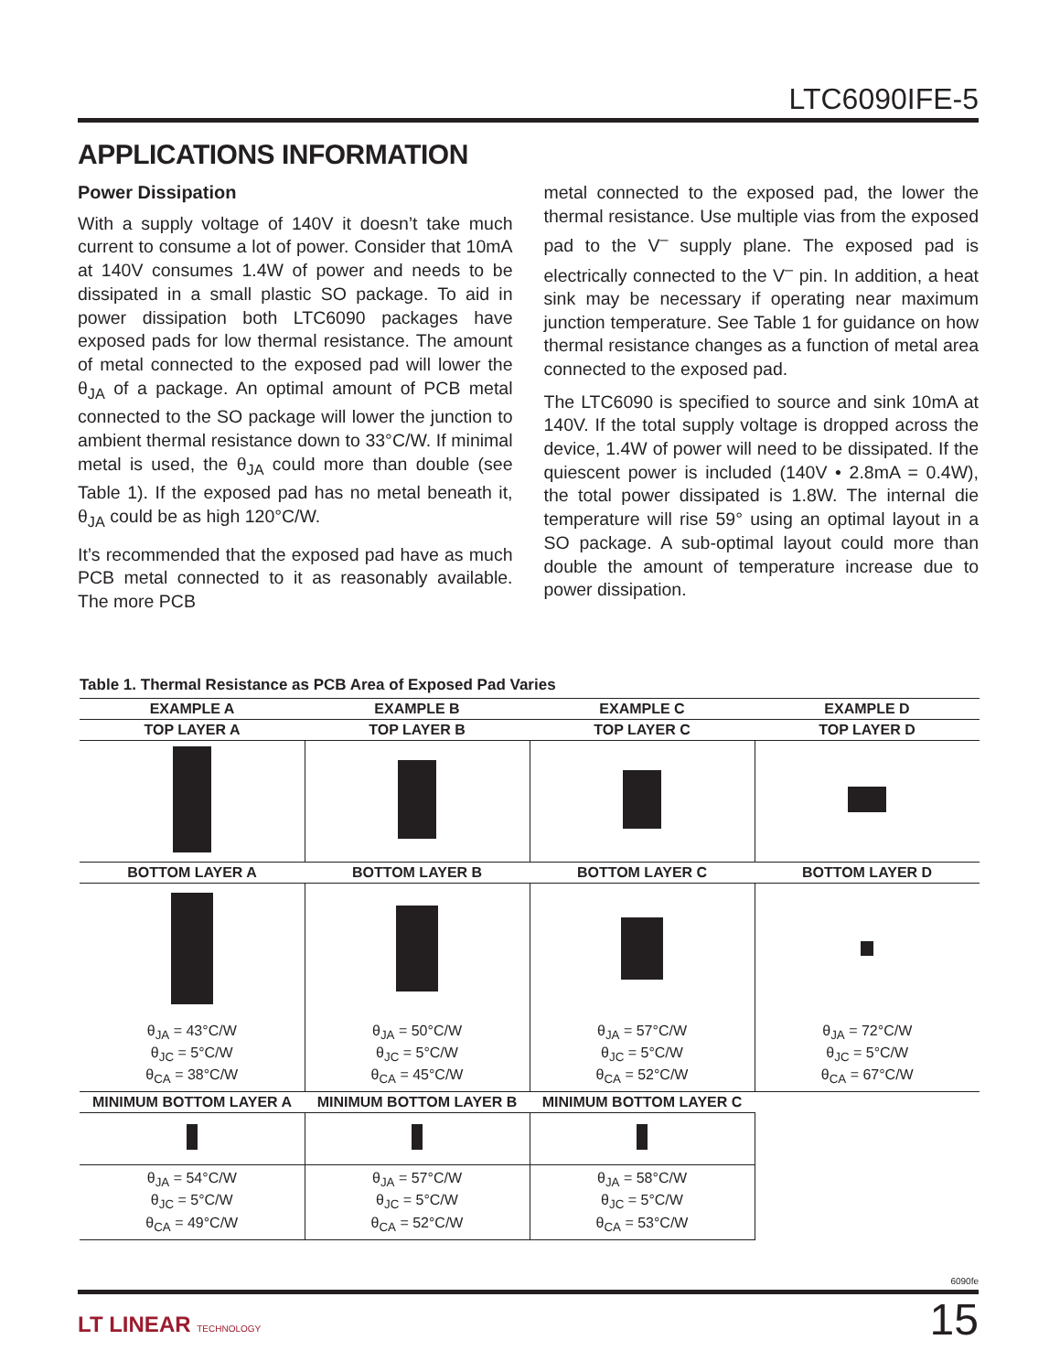LTC6090IFE-5
APPLICATIONS INFORMATION
Power Dissipation
With a supply voltage of 140V it doesn’t take much current to consume a lot of power. Consider that 10mA at 140V consumes 1.4W of power and needs to be dissipated in a small plastic SO package. To aid in power dissipation both LTC6090 packages have exposed pads for low thermal resistance. The amount of metal connected to the exposed pad will lower the θ<sub>JA</sub> of a package. An optimal amount of PCB metal connected to the SO package will lower the junction to ambient thermal resistance down to 33°C/W. If minimal metal is used, the θ<sub>JA</sub> could more than double (see Table 1). If the exposed pad has no metal beneath it, θ<sub>JA</sub> could be as high 120°C/W.
It’s recommended that the exposed pad have as much PCB metal connected to it as reasonably available. The more PCB
metal connected to the exposed pad, the lower the thermal resistance. Use multiple vias from the exposed pad to the V<sup>–</sup> supply plane. The exposed pad is electrically connected to the V<sup>–</sup> pin. In addition, a heat sink may be necessary if operating near maximum junction temperature. See Table 1 for guidance on how thermal resistance changes as a function of metal area connected to the exposed pad.
The LTC6090 is specified to source and sink 10mA at 140V. If the total supply voltage is dropped across the device, 1.4W of power will need to be dissipated. If the quiescent power is included (140V • 2.8mA = 0.4W), the total power dissipated is 1.8W. The internal die temperature will rise 59° using an optimal layout in a SO package. A sub-optimal layout could more than double the amount of temperature increase due to power dissipation.
Table 1. Thermal Resistance as PCB Area of Exposed Pad Varies
| EXAMPLE A | EXAMPLE B | EXAMPLE C | EXAMPLE D |
| --- | --- | --- | --- |
| TOP LAYER A | TOP LAYER B | TOP LAYER C | TOP LAYER D |
| BOTTOM LAYER A | BOTTOM LAYER B | BOTTOM LAYER C | BOTTOM LAYER D |
| θ<sub>JA</sub> = 43°C/W θ<sub>JC</sub> = 5°C/W θ<sub>CA</sub> = 38°C/W | θ<sub>JA</sub> = 50°C/W θ<sub>JC</sub> = 5°C/W θ<sub>CA</sub> = 45°C/W | θ<sub>JA</sub> = 57°C/W θ<sub>JC</sub> = 5°C/W θ<sub>CA</sub> = 52°C/W | θ<sub>JA</sub> = 72°C/W θ<sub>JC</sub> = 5°C/W θ<sub>CA</sub> = 67°C/W |
| MINIMUM BOTTOM LAYER A | MINIMUM BOTTOM LAYER B | MINIMUM BOTTOM LAYER C | |
| θ<sub>JA</sub> = 54°C/W θ<sub>JC</sub> = 5°C/W θ<sub>CA</sub> = 49°C/W | θ<sub>JA</sub> = 57°C/W θ<sub>JC</sub> = 5°C/W θ<sub>CA</sub> = 52°C/W | θ<sub>JA</sub> = 58°C/W θ<sub>JC</sub> = 5°C/W θ<sub>CA</sub> = 53°C/W | |
6090fe
LT LINEAR TECHNOLOGY
15